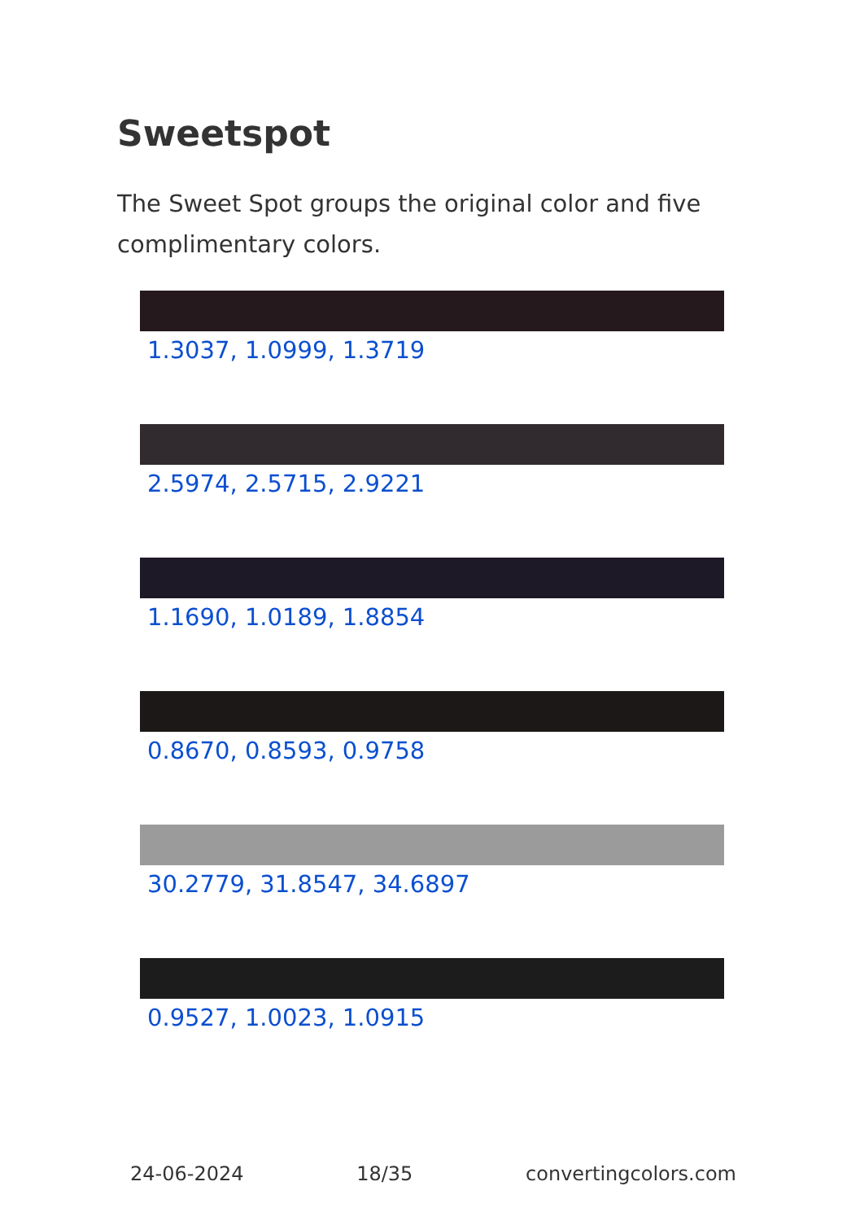Sweetspot
The Sweet Spot groups the original color and five complimentary colors.
1.3037, 1.0999, 1.3719
2.5974, 2.5715, 2.9221
1.1690, 1.0189, 1.8854
0.8670, 0.8593, 0.9758
30.2779, 31.8547, 34.6897
0.9527, 1.0023, 1.0915
24-06-2024 18/35 convertingcolors.com